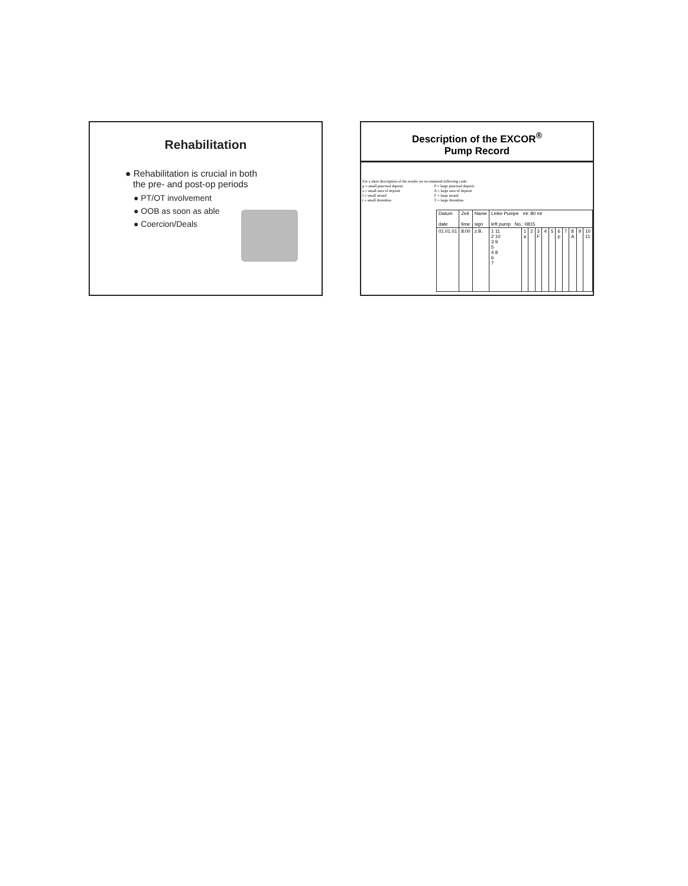Rehabilitation
● Rehabilitation is crucial in both
the pre- and post-op periods
● PT/OT involvement
● OOB as soon as able
● Coercion/Deals
Description of the EXCOR<sup>®</sup>
Pump Record
For a short description of the results we recommend following code:
p = small punctual deposit P = large punctual deposit
a = small area of deposit A = large area of deposit
f = small strand F = large strand
t = small thrombus T = large thrombus
| Datum date | Zeit time | Name sign | Linke Pumpe ml: 80 ml left pump No.: 0815 | | | | | | | | | | |
| 01.01.01 | 8:00 | z.B. | 1 11 2 10 3 9 5 4 8 6 7 | 1 a | 2 | 3 F | 4 | 5 | 6 p | 7 | 8 A | 9 | 10 11 |